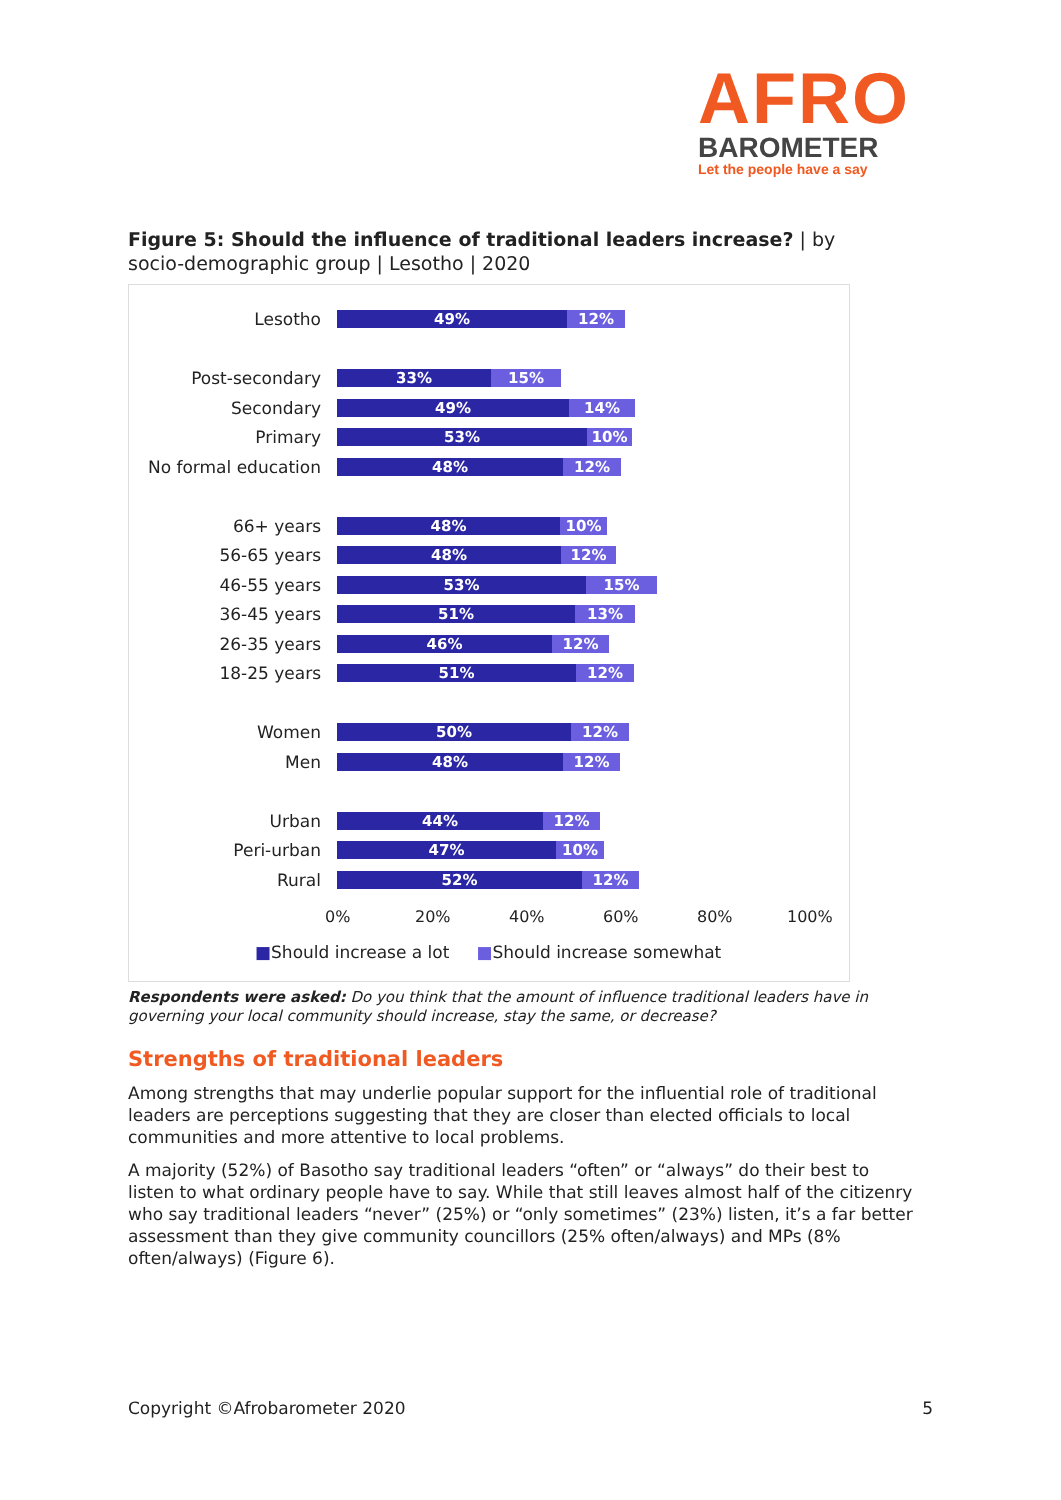AFRO
BAROMETER
Let the people have a say
Figure 5: Should the influence of traditional leaders increase? | by socio-demographic group | Lesotho | 2020
Lesotho
49% 12%
Post-secondary
33% 15%
Secondary
49% 14%
Primary
53% 10%
No formal education
48% 12%
66+ years
48% 10%
56-65 years
48% 12%
46-55 years
53% 15%
36-45 years
51% 13%
26-35 years
46% 12%
18-25 years
51% 12%
Women
50% 12%
Men
48% 12%
Urban
44% 12%
Peri-urban
47% 10%
Rural
52% 12%
0% 20% 40% 60% 80% 100%
■Should increase a lot ■Should increase somewhat
Respondents were asked: Do you think that the amount of influence traditional leaders have in governing your local community should increase, stay the same, or decrease?
Strengths of traditional leaders
Among strengths that may underlie popular support for the influential role of traditional leaders are perceptions suggesting that they are closer than elected officials to local communities and more attentive to local problems.
A majority (52%) of Basotho say traditional leaders “often” or “always” do their best to listen to what ordinary people have to say. While that still leaves almost half of the citizenry who say traditional leaders “never” (25%) or “only sometimes” (23%) listen, it’s a far better assessment than they give community councillors (25% often/always) and MPs (8% often/always) (Figure 6).
Copyright ©Afrobarometer 2020 5